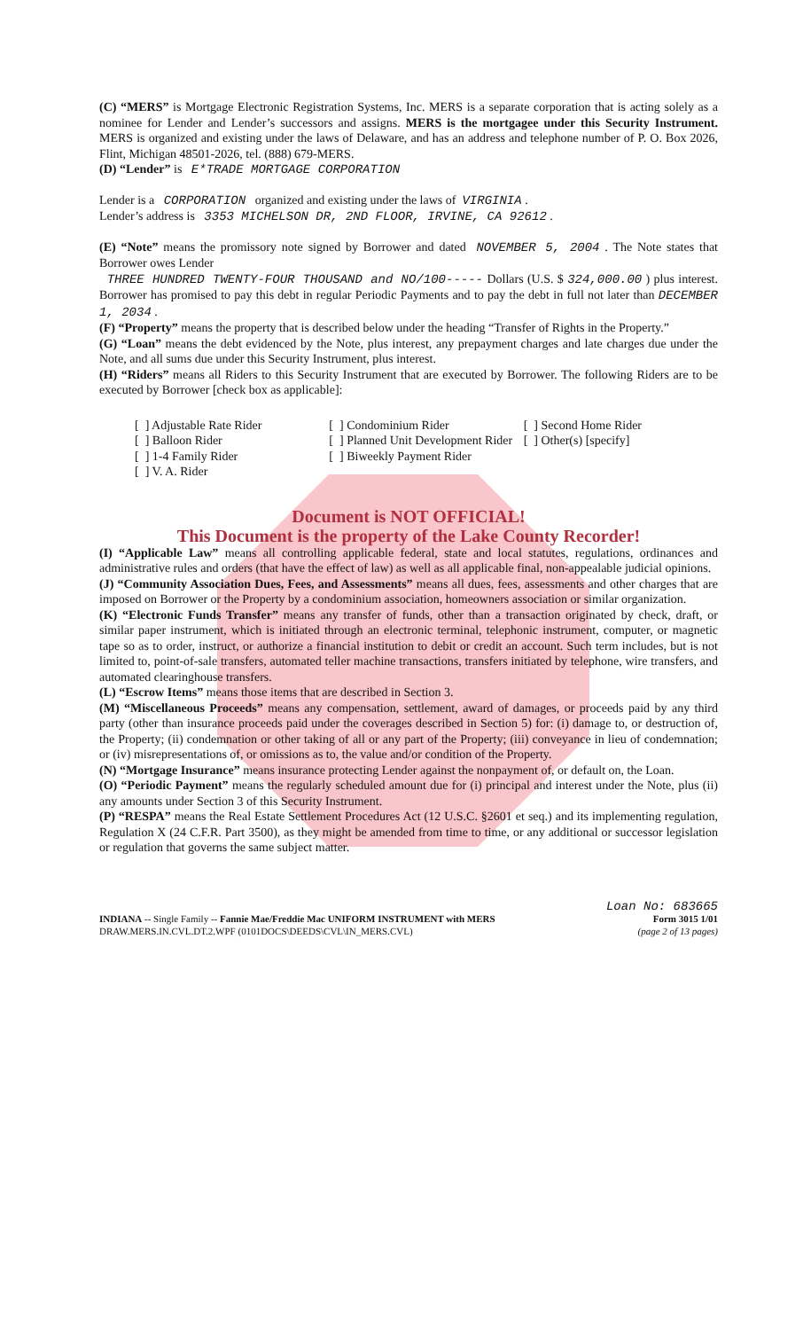(C) “MERS” is Mortgage Electronic Registration Systems, Inc. MERS is a separate corporation that is acting solely as a nominee for Lender and Lender’s successors and assigns. MERS is the mortgagee under this Security Instrument. MERS is organized and existing under the laws of Delaware, and has an address and telephone number of P. O. Box 2026, Flint, Michigan 48501-2026, tel. (888) 679-MERS.
(D) “Lender” is E*TRADE MORTGAGE CORPORATION
Lender is a CORPORATION organized and existing under the laws of VIRGINIA .
Lender’s address is 3353 MICHELSON DR, 2ND FLOOR, IRVINE, CA 92612 .
(E) “Note” means the promissory note signed by Borrower and dated NOVEMBER 5, 2004 . The Note states that Borrower owes Lender
THREE HUNDRED TWENTY-FOUR THOUSAND and NO/100----- Dollars (U.S. $ 324,000.00 ) plus interest. Borrower has promised to pay this debt in regular Periodic Payments and to pay the debt in full not later than DECEMBER 1, 2034 .
(F) “Property” means the property that is described below under the heading “Transfer of Rights in the Property.”
(G) “Loan” means the debt evidenced by the Note, plus interest, any prepayment charges and late charges due under the Note, and all sums due under this Security Instrument, plus interest.
(H) “Riders” means all Riders to this Security Instrument that are executed by Borrower. The following Riders are to be executed by Borrower [check box as applicable]:
[ ] Adjustable Rate Rider
[ ] Balloon Rider
[ ] 1-4 Family Rider
[ ] V. A. Rider
[ ] Condominium Rider
[ ] Planned Unit Development Rider
[ ] Biweekly Payment Rider
[ ] Second Home Rider
[ ] Other(s) [specify]
Document is NOT OFFICIAL!
This Document is the property of the Lake County Recorder!
(I) “Applicable Law” means all controlling applicable federal, state and local statutes, regulations, ordinances and administrative rules and orders (that have the effect of law) as well as all applicable final, non-appealable judicial opinions.
(J) “Community Association Dues, Fees, and Assessments” means all dues, fees, assessments and other charges that are imposed on Borrower or the Property by a condominium association, homeowners association or similar organization.
(K) “Electronic Funds Transfer” means any transfer of funds, other than a transaction originated by check, draft, or similar paper instrument, which is initiated through an electronic terminal, telephonic instrument, computer, or magnetic tape so as to order, instruct, or authorize a financial institution to debit or credit an account. Such term includes, but is not limited to, point-of-sale transfers, automated teller machine transactions, transfers initiated by telephone, wire transfers, and automated clearinghouse transfers.
(L) “Escrow Items” means those items that are described in Section 3.
(M) “Miscellaneous Proceeds” means any compensation, settlement, award of damages, or proceeds paid by any third party (other than insurance proceeds paid under the coverages described in Section 5) for: (i) damage to, or destruction of, the Property; (ii) condemnation or other taking of all or any part of the Property; (iii) conveyance in lieu of condemnation; or (iv) misrepresentations of, or omissions as to, the value and/or condition of the Property.
(N) “Mortgage Insurance” means insurance protecting Lender against the nonpayment of, or default on, the Loan.
(O) “Periodic Payment” means the regularly scheduled amount due for (i) principal and interest under the Note, plus (ii) any amounts under Section 3 of this Security Instrument.
(P) “RESPA” means the Real Estate Settlement Procedures Act (12 U.S.C. §2601 et seq.) and its implementing regulation, Regulation X (24 C.F.R. Part 3500), as they might be amended from time to time, or any additional or successor legislation or regulation that governs the same subject matter.
INDIANA -- Single Family -- Fannie Mae/Freddie Mac UNIFORM INSTRUMENT with MERS
DRAW.MERS.IN.CVL.DT.2.WPF (0101DOCS\DEEDS\CVL\IN_MERS.CVL)
Loan No: 683665
Form 3015 1/01
(page 2 of 13 pages)